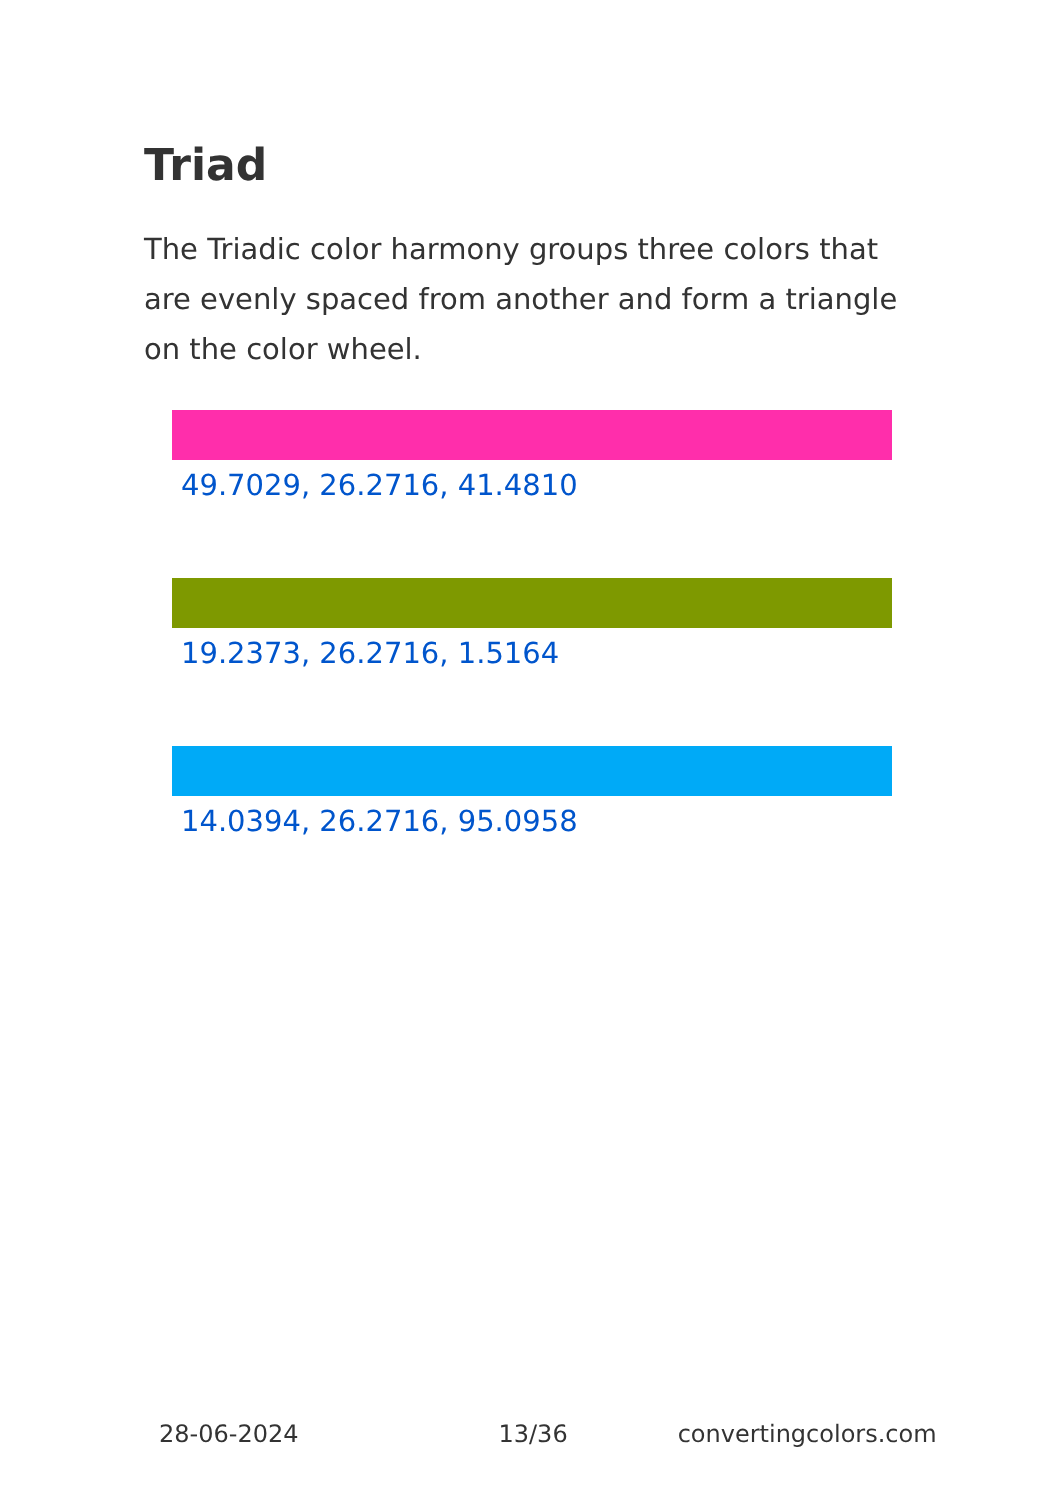Triad
The Triadic color harmony groups three colors that are evenly spaced from another and form a triangle on the color wheel.
49.7029, 26.2716, 41.4810
19.2373, 26.2716, 1.5164
14.0394, 26.2716, 95.0958
28-06-2024 13/36 convertingcolors.com